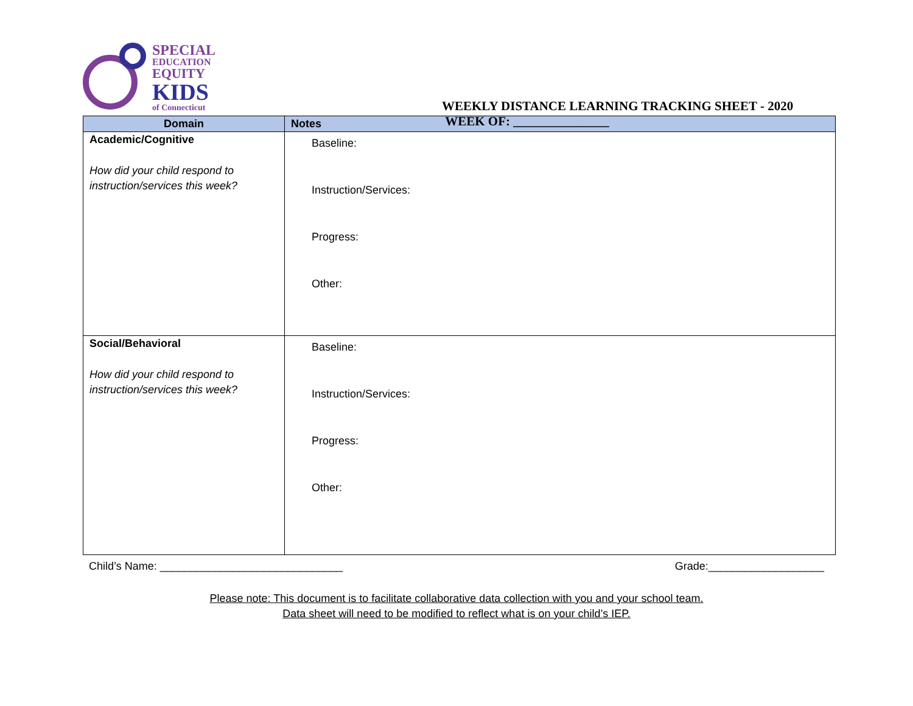SPECIAL
EDUCATION
EQUITY
KIDS
of Connecticut
WEEKLY DISTANCE LEARNING TRACKING SHEET - 2020
WEEK OF: _______________
| Domain | Notes |
| --- | --- |
| Academic/Cognitive How did your child respond to instruction/services this week? | Baseline: Instruction/Services: Progress: Other: |
| Social/Behavioral How did your child respond to instruction/services this week? | Baseline: Instruction/Services: Progress: Other: |
Child’s Name: ______________________________ Grade:___________________
Please note: This document is to facilitate collaborative data collection with you and your school team.
Data sheet will need to be modified to reflect what is on your child’s IEP.